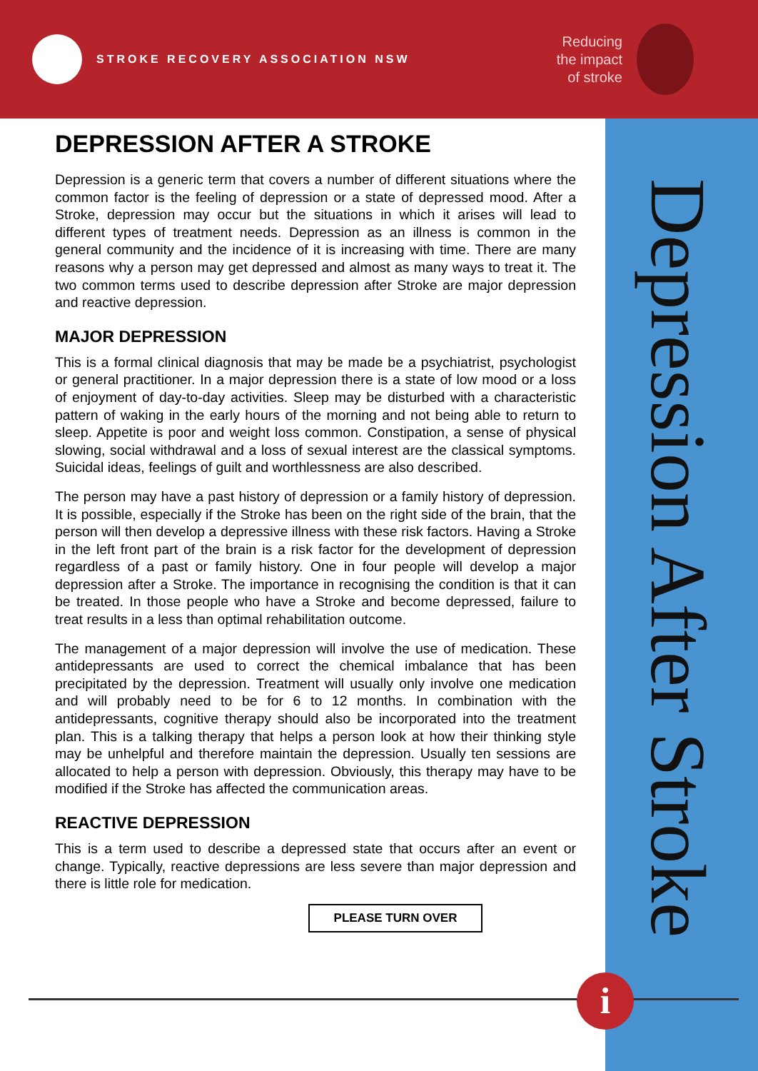STROKE RECOVERY ASSOCIATION NSW
Reducing
the impact
of stroke
Depression After Stroke
DEPRESSION AFTER A STROKE
Depression is a generic term that covers a number of different situations where the common factor is the feeling of depression or a state of depressed mood. After a Stroke, depression may occur but the situations in which it arises will lead to different types of treatment needs. Depression as an illness is common in the general community and the incidence of it is increasing with time. There are many reasons why a person may get depressed and almost as many ways to treat it. The two common terms used to describe depression after Stroke are major depression and reactive depression.
MAJOR DEPRESSION
This is a formal clinical diagnosis that may be made be a psychiatrist, psychologist or general practitioner. In a major depression there is a state of low mood or a loss of enjoyment of day-to-day activities. Sleep may be disturbed with a characteristic pattern of waking in the early hours of the morning and not being able to return to sleep. Appetite is poor and weight loss common. Constipation, a sense of physical slowing, social withdrawal and a loss of sexual interest are the classical symptoms. Suicidal ideas, feelings of guilt and worthlessness are also described.
The person may have a past history of depression or a family history of depression. It is possible, especially if the Stroke has been on the right side of the brain, that the person will then develop a depressive illness with these risk factors. Having a Stroke in the left front part of the brain is a risk factor for the development of depression regardless of a past or family history. One in four people will develop a major depression after a Stroke. The importance in recognising the condition is that it can be treated. In those people who have a Stroke and become depressed, failure to treat results in a less than optimal rehabilitation outcome.
The management of a major depression will involve the use of medication. These antidepressants are used to correct the chemical imbalance that has been precipitated by the depression. Treatment will usually only involve one medication and will probably need to be for 6 to 12 months. In combination with the antidepressants, cognitive therapy should also be incorporated into the treatment plan. This is a talking therapy that helps a person look at how their thinking style may be unhelpful and therefore maintain the depression. Usually ten sessions are allocated to help a person with depression. Obviously, this therapy may have to be modified if the Stroke has affected the communication areas.
REACTIVE DEPRESSION
This is a term used to describe a depressed state that occurs after an event or change. Typically, reactive depressions are less severe than major depression and there is little role for medication.
PLEASE TURN OVER
i